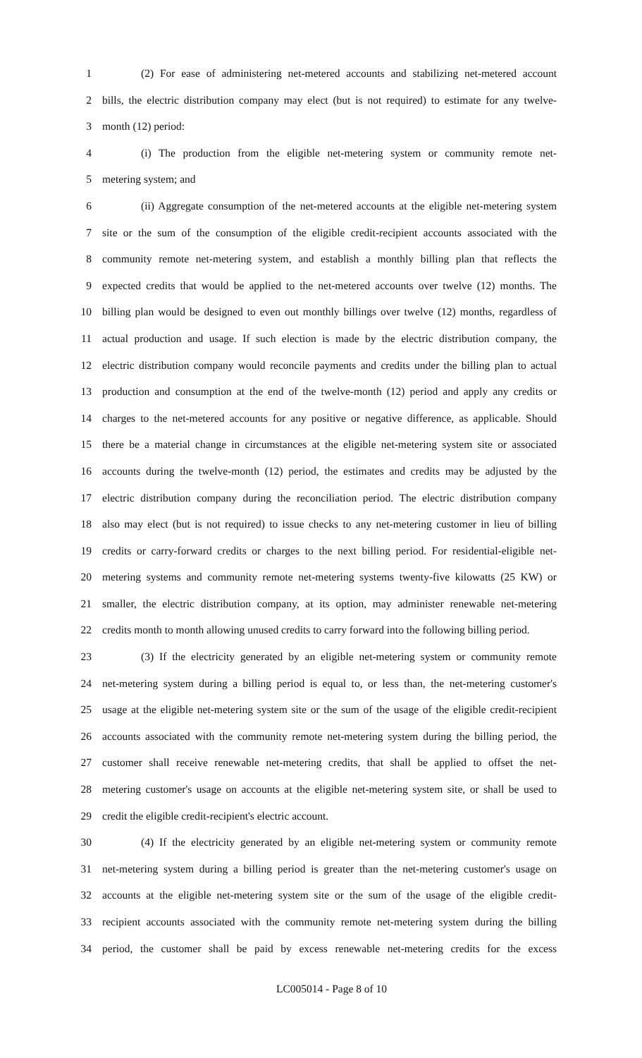1 (2) For ease of administering net-metered accounts and stabilizing net-metered account
2 bills, the electric distribution company may elect (but is not required) to estimate for any twelve-
3 month (12) period:
4 (i) The production from the eligible net-metering system or community remote net-
5 metering system; and
6 (ii) Aggregate consumption of the net-metered accounts at the eligible net-metering system
7 site or the sum of the consumption of the eligible credit-recipient accounts associated with the
8 community remote net-metering system, and establish a monthly billing plan that reflects the
9 expected credits that would be applied to the net-metered accounts over twelve (12) months. The
10 billing plan would be designed to even out monthly billings over twelve (12) months, regardless of
11 actual production and usage. If such election is made by the electric distribution company, the
12 electric distribution company would reconcile payments and credits under the billing plan to actual
13 production and consumption at the end of the twelve-month (12) period and apply any credits or
14 charges to the net-metered accounts for any positive or negative difference, as applicable. Should
15 there be a material change in circumstances at the eligible net-metering system site or associated
16 accounts during the twelve-month (12) period, the estimates and credits may be adjusted by the
17 electric distribution company during the reconciliation period. The electric distribution company
18 also may elect (but is not required) to issue checks to any net-metering customer in lieu of billing
19 credits or carry-forward credits or charges to the next billing period. For residential-eligible net-
20 metering systems and community remote net-metering systems twenty-five kilowatts (25 KW) or
21 smaller, the electric distribution company, at its option, may administer renewable net-metering
22 credits month to month allowing unused credits to carry forward into the following billing period.
23 (3) If the electricity generated by an eligible net-metering system or community remote
24 net-metering system during a billing period is equal to, or less than, the net-metering customer's
25 usage at the eligible net-metering system site or the sum of the usage of the eligible credit-recipient
26 accounts associated with the community remote net-metering system during the billing period, the
27 customer shall receive renewable net-metering credits, that shall be applied to offset the net-
28 metering customer's usage on accounts at the eligible net-metering system site, or shall be used to
29 credit the eligible credit-recipient's electric account.
30 (4) If the electricity generated by an eligible net-metering system or community remote
31 net-metering system during a billing period is greater than the net-metering customer's usage on
32 accounts at the eligible net-metering system site or the sum of the usage of the eligible credit-
33 recipient accounts associated with the community remote net-metering system during the billing
34 period, the customer shall be paid by excess renewable net-metering credits for the excess
LC005014 - Page 8 of 10